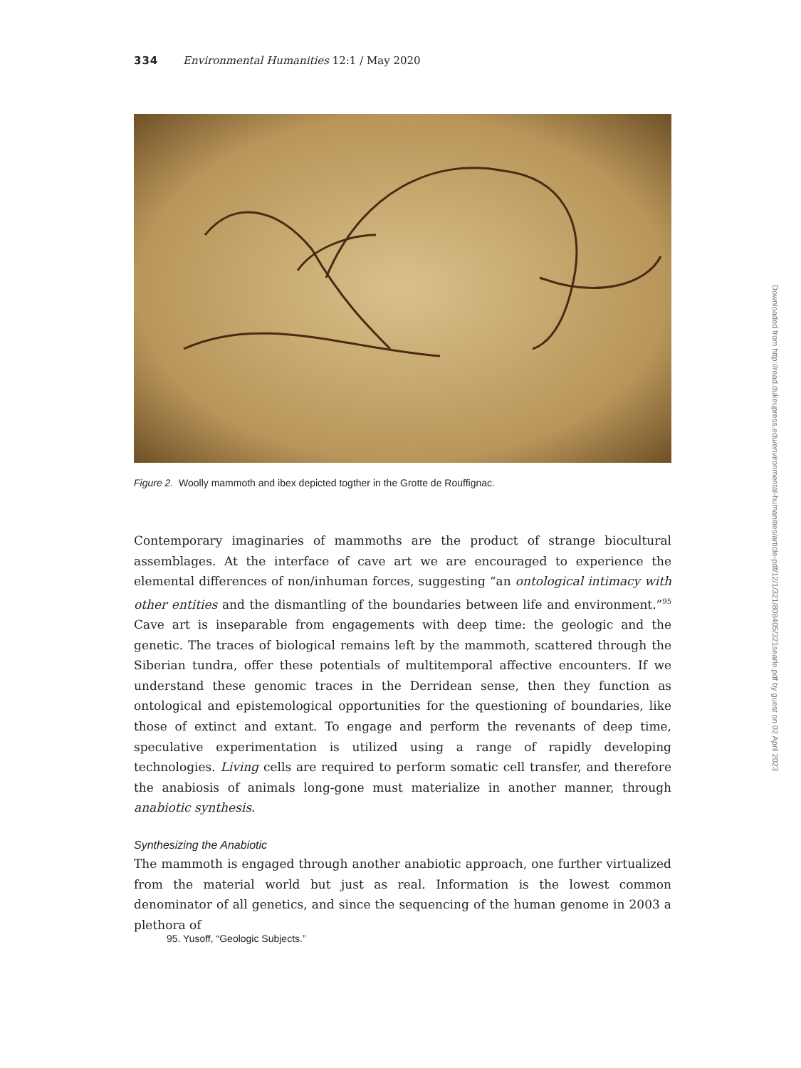334 Environmental Humanities 12:1 / May 2020
Figure 2. Woolly mammoth and ibex depicted togther in the Grotte de Rouffignac.
Contemporary imaginaries of mammoths are the product of strange biocultural assemblages. At the interface of cave art we are encouraged to experience the elemental differences of non/inhuman forces, suggesting “an ontological intimacy with other entities and the dismantling of the boundaries between life and environment.”<sup>95</sup> Cave art is inseparable from engagements with deep time: the geologic and the genetic. The traces of biological remains left by the mammoth, scattered through the Siberian tundra, offer these potentials of multitemporal affective encounters. If we understand these genomic traces in the Derridean sense, then they function as ontological and epistemological opportunities for the questioning of boundaries, like those of extinct and extant. To engage and perform the revenants of deep time, speculative experimentation is utilized using a range of rapidly developing technologies. Living cells are required to perform somatic cell transfer, and therefore the anabiosis of animals long-gone must materialize in another manner, through anabiotic synthesis.
Synthesizing the Anabiotic
The mammoth is engaged through another anabiotic approach, one further virtualized from the material world but just as real. Information is the lowest common denominator of all genetics, and since the sequencing of the human genome in 2003 a plethora of
95. Yusoff, “Geologic Subjects.”
Downloaded from http://read.dukeupress.edu/environmental-humanities/article-pdf/12/1/321/808405/321searle.pdf by guest on 02 April 2023